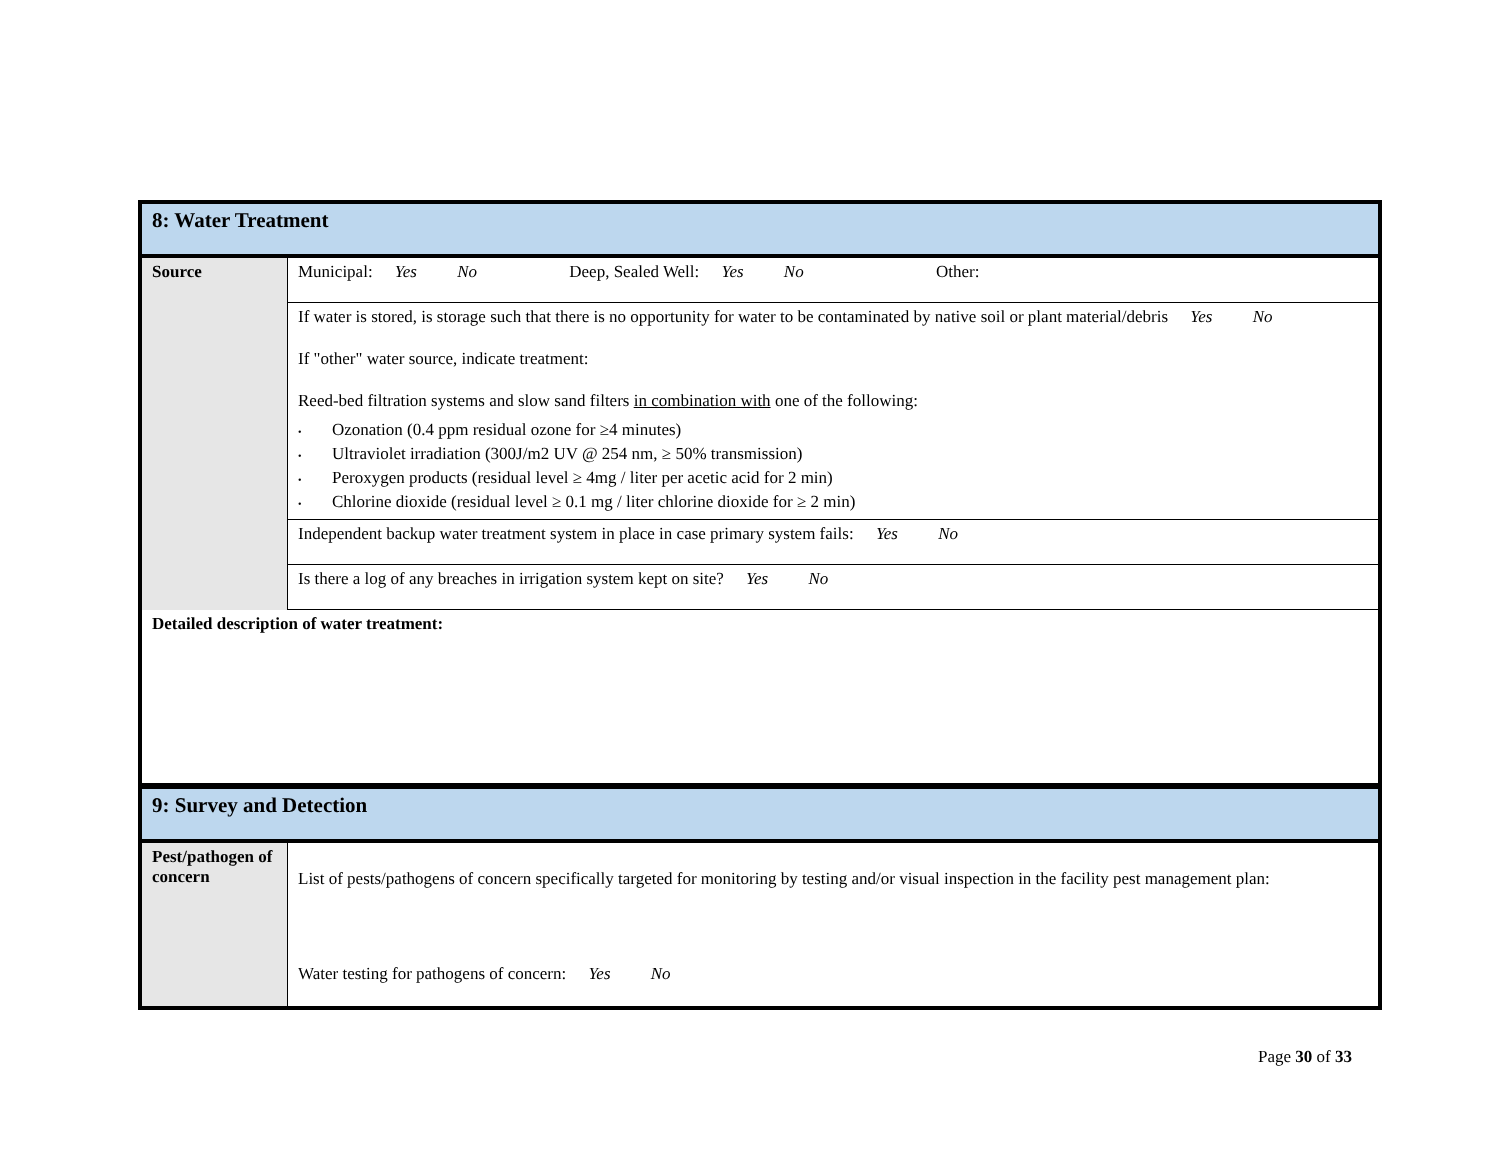| 8: Water Treatment | |
| Source | Municipal: Yes No Deep, Sealed Well: Yes No Other: |
| | If water is stored, is storage such that there is no opportunity for water to be contaminated by native soil or plant material/debris Yes No If "other" water source, indicate treatment: Reed-bed filtration systems and slow sand filters in combination with one of the following: • Ozonation (0.4 ppm residual ozone for ≥4 minutes) • Ultraviolet irradiation (300J/m2 UV @ 254 nm, ≥ 50% transmission) • Peroxygen products (residual level ≥ 4mg / liter per acetic acid for 2 min) • Chlorine dioxide (residual level ≥ 0.1 mg / liter chlorine dioxide for ≥ 2 min) |
| | Independent backup water treatment system in place in case primary system fails: Yes No |
| | Is there a log of any breaches in irrigation system kept on site? Yes No |
| Detailed description of water treatment: | |
| 9: Survey and Detection | |
| Pest/pathogen of concern | List of pests/pathogens of concern specifically targeted for monitoring by testing and/or visual inspection in the facility pest management plan: Water testing for pathogens of concern: Yes No |
Page 30 of 33